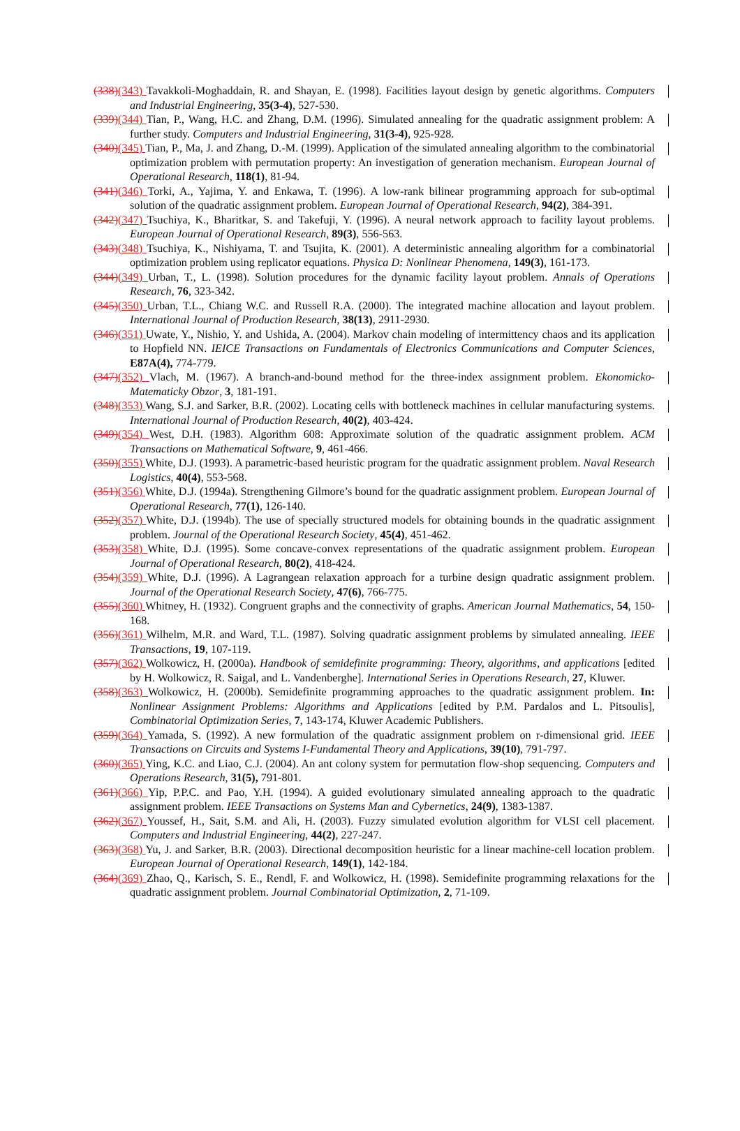(338)(343) Tavakkoli-Moghaddain, R. and Shayan, E. (1998). Facilities layout design by genetic algorithms. Computers and Industrial Engineering, 35(3-4), 527-530.
(339)(344) Tian, P., Wang, H.C. and Zhang, D.M. (1996). Simulated annealing for the quadratic assignment problem: A further study. Computers and Industrial Engineering, 31(3-4), 925-928.
(340)(345) Tian, P., Ma, J. and Zhang, D.-M. (1999). Application of the simulated annealing algorithm to the combinatorial optimization problem with permutation property: An investigation of generation mechanism. European Journal of Operational Research, 118(1), 81-94.
(341)(346) Torki, A., Yajima, Y. and Enkawa, T. (1996). A low-rank bilinear programming approach for sub-optimal solution of the quadratic assignment problem. European Journal of Operational Research, 94(2), 384-391.
(342)(347) Tsuchiya, K., Bharitkar, S. and Takefuji, Y. (1996). A neural network approach to facility layout problems. European Journal of Operational Research, 89(3), 556-563.
(343)(348) Tsuchiya, K., Nishiyama, T. and Tsujita, K. (2001). A deterministic annealing algorithm for a combinatorial optimization problem using replicator equations. Physica D: Nonlinear Phenomena, 149(3), 161-173.
(344)(349) Urban, T., L. (1998). Solution procedures for the dynamic facility layout problem. Annals of Operations Research, 76, 323-342.
(345)(350) Urban, T.L., Chiang W.C. and Russell R.A. (2000). The integrated machine allocation and layout problem. International Journal of Production Research, 38(13), 2911-2930.
(346)(351) Uwate, Y., Nishio, Y. and Ushida, A. (2004). Markov chain modeling of intermittency chaos and its application to Hopfield NN. IEICE Transactions on Fundamentals of Electronics Communications and Computer Sciences, E87A(4), 774-779.
(347)(352) Vlach, M. (1967). A branch-and-bound method for the three-index assignment problem. Ekonomicko-Matematicky Obzor, 3, 181-191.
(348)(353) Wang, S.J. and Sarker, B.R. (2002). Locating cells with bottleneck machines in cellular manufacturing systems. International Journal of Production Research, 40(2), 403-424.
(349)(354) West, D.H. (1983). Algorithm 608: Approximate solution of the quadratic assignment problem. ACM Transactions on Mathematical Software, 9, 461-466.
(350)(355) White, D.J. (1993). A parametric-based heuristic program for the quadratic assignment problem. Naval Research Logistics, 40(4), 553-568.
(351)(356) White, D.J. (1994a). Strengthening Gilmore’s bound for the quadratic assignment problem. European Journal of Operational Research, 77(1), 126-140.
(352)(357) White, D.J. (1994b). The use of specially structured models for obtaining bounds in the quadratic assignment problem. Journal of the Operational Research Society, 45(4), 451-462.
(353)(358) White, D.J. (1995). Some concave-convex representations of the quadratic assignment problem. European Journal of Operational Research, 80(2), 418-424.
(354)(359) White, D.J. (1996). A Lagrangean relaxation approach for a turbine design quadratic assignment problem. Journal of the Operational Research Society, 47(6), 766-775.
(355)(360) Whitney, H. (1932). Congruent graphs and the connectivity of graphs. American Journal Mathematics, 54, 150-168.
(356)(361) Wilhelm, M.R. and Ward, T.L. (1987). Solving quadratic assignment problems by simulated annealing. IEEE Transactions, 19, 107-119.
(357)(362) Wolkowicz, H. (2000a). Handbook of semidefinite programming: Theory, algorithms, and applications [edited by H. Wolkowicz, R. Saigal, and L. Vandenberghe]. International Series in Operations Research, 27, Kluwer.
(358)(363) Wolkowicz, H. (2000b). Semidefinite programming approaches to the quadratic assignment problem. In: Nonlinear Assignment Problems: Algorithms and Applications [edited by P.M. Pardalos and L. Pitsoulis], Combinatorial Optimization Series, 7, 143-174, Kluwer Academic Publishers.
(359)(364) Yamada, S. (1992). A new formulation of the quadratic assignment problem on r-dimensional grid. IEEE Transactions on Circuits and Systems I-Fundamental Theory and Applications, 39(10), 791-797.
(360)(365) Ying, K.C. and Liao, C.J. (2004). An ant colony system for permutation flow-shop sequencing. Computers and Operations Research, 31(5), 791-801.
(361)(366) Yip, P.P.C. and Pao, Y.H. (1994). A guided evolutionary simulated annealing approach to the quadratic assignment problem. IEEE Transactions on Systems Man and Cybernetics, 24(9), 1383-1387.
(362)(367) Youssef, H., Sait, S.M. and Ali, H. (2003). Fuzzy simulated evolution algorithm for VLSI cell placement. Computers and Industrial Engineering, 44(2), 227-247.
(363)(368) Yu, J. and Sarker, B.R. (2003). Directional decomposition heuristic for a linear machine-cell location problem. European Journal of Operational Research, 149(1), 142-184.
(364)(369) Zhao, Q., Karisch, S. E., Rendl, F. and Wolkowicz, H. (1998). Semidefinite programming relaxations for the quadratic assignment problem. Journal Combinatorial Optimization, 2, 71-109.